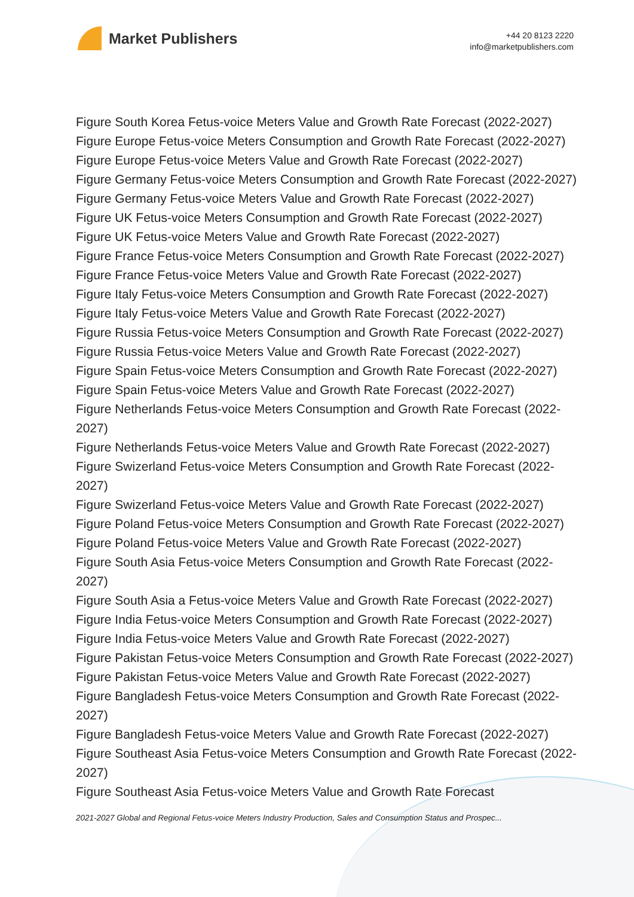Market Publishers
+44 20 8123 2220
info@marketpublishers.com
Figure South Korea Fetus-voice Meters Value and Growth Rate Forecast (2022-2027)
Figure Europe Fetus-voice Meters Consumption and Growth Rate Forecast (2022-2027)
Figure Europe Fetus-voice Meters Value and Growth Rate Forecast (2022-2027)
Figure Germany Fetus-voice Meters Consumption and Growth Rate Forecast (2022-2027)
Figure Germany Fetus-voice Meters Value and Growth Rate Forecast (2022-2027)
Figure UK Fetus-voice Meters Consumption and Growth Rate Forecast (2022-2027)
Figure UK Fetus-voice Meters Value and Growth Rate Forecast (2022-2027)
Figure France Fetus-voice Meters Consumption and Growth Rate Forecast (2022-2027)
Figure France Fetus-voice Meters Value and Growth Rate Forecast (2022-2027)
Figure Italy Fetus-voice Meters Consumption and Growth Rate Forecast (2022-2027)
Figure Italy Fetus-voice Meters Value and Growth Rate Forecast (2022-2027)
Figure Russia Fetus-voice Meters Consumption and Growth Rate Forecast (2022-2027)
Figure Russia Fetus-voice Meters Value and Growth Rate Forecast (2022-2027)
Figure Spain Fetus-voice Meters Consumption and Growth Rate Forecast (2022-2027)
Figure Spain Fetus-voice Meters Value and Growth Rate Forecast (2022-2027)
Figure Netherlands Fetus-voice Meters Consumption and Growth Rate Forecast (2022-2027)
Figure Netherlands Fetus-voice Meters Value and Growth Rate Forecast (2022-2027)
Figure Swizerland Fetus-voice Meters Consumption and Growth Rate Forecast (2022-2027)
Figure Swizerland Fetus-voice Meters Value and Growth Rate Forecast (2022-2027)
Figure Poland Fetus-voice Meters Consumption and Growth Rate Forecast (2022-2027)
Figure Poland Fetus-voice Meters Value and Growth Rate Forecast (2022-2027)
Figure South Asia Fetus-voice Meters Consumption and Growth Rate Forecast (2022-2027)
Figure South Asia a Fetus-voice Meters Value and Growth Rate Forecast (2022-2027)
Figure India Fetus-voice Meters Consumption and Growth Rate Forecast (2022-2027)
Figure India Fetus-voice Meters Value and Growth Rate Forecast (2022-2027)
Figure Pakistan Fetus-voice Meters Consumption and Growth Rate Forecast (2022-2027)
Figure Pakistan Fetus-voice Meters Value and Growth Rate Forecast (2022-2027)
Figure Bangladesh Fetus-voice Meters Consumption and Growth Rate Forecast (2022-2027)
Figure Bangladesh Fetus-voice Meters Value and Growth Rate Forecast (2022-2027)
Figure Southeast Asia Fetus-voice Meters Consumption and Growth Rate Forecast (2022-2027)
Figure Southeast Asia Fetus-voice Meters Value and Growth Rate Forecast
2021-2027 Global and Regional Fetus-voice Meters Industry Production, Sales and Consumption Status and Prospec...